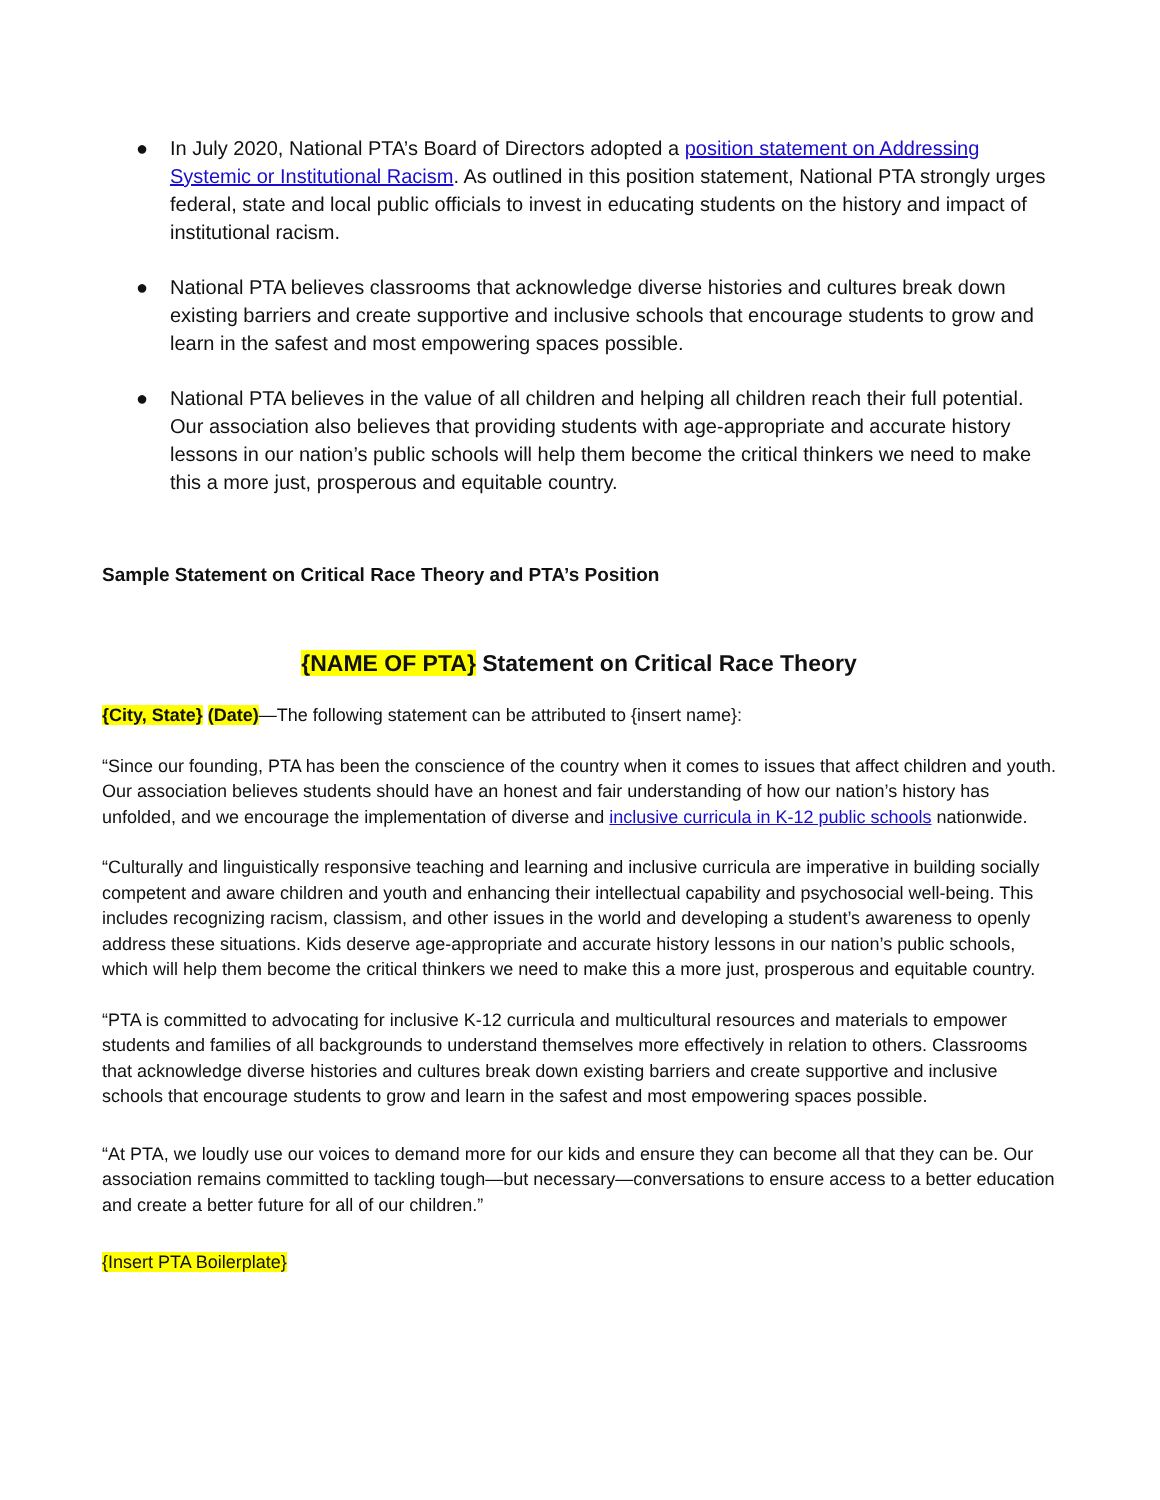● In July 2020, National PTA’s Board of Directors adopted a position statement on Addressing Systemic or Institutional Racism. As outlined in this position statement, National PTA strongly urges federal, state and local public officials to invest in educating students on the history and impact of institutional racism.
● National PTA believes classrooms that acknowledge diverse histories and cultures break down existing barriers and create supportive and inclusive schools that encourage students to grow and learn in the safest and most empowering spaces possible.
● National PTA believes in the value of all children and helping all children reach their full potential. Our association also believes that providing students with age-appropriate and accurate history lessons in our nation’s public schools will help them become the critical thinkers we need to make this a more just, prosperous and equitable country.
Sample Statement on Critical Race Theory and PTA’s Position
{NAME OF PTA} Statement on Critical Race Theory
{City, State} (Date)—The following statement can be attributed to {insert name}:
“Since our founding, PTA has been the conscience of the country when it comes to issues that affect children and youth. Our association believes students should have an honest and fair understanding of how our nation’s history has unfolded, and we encourage the implementation of diverse and inclusive curricula in K-12 public schools nationwide.
“Culturally and linguistically responsive teaching and learning and inclusive curricula are imperative in building socially competent and aware children and youth and enhancing their intellectual capability and psychosocial well-being. This includes recognizing racism, classism, and other issues in the world and developing a student’s awareness to openly address these situations. Kids deserve age-appropriate and accurate history lessons in our nation’s public schools, which will help them become the critical thinkers we need to make this a more just, prosperous and equitable country.
“PTA is committed to advocating for inclusive K-12 curricula and multicultural resources and materials to empower students and families of all backgrounds to understand themselves more effectively in relation to others. Classrooms that acknowledge diverse histories and cultures break down existing barriers and create supportive and inclusive schools that encourage students to grow and learn in the safest and most empowering spaces possible.
“At PTA, we loudly use our voices to demand more for our kids and ensure they can become all that they can be. Our association remains committed to tackling tough—but necessary—conversations to ensure access to a better education and create a better future for all of our children.”
{Insert PTA Boilerplate}